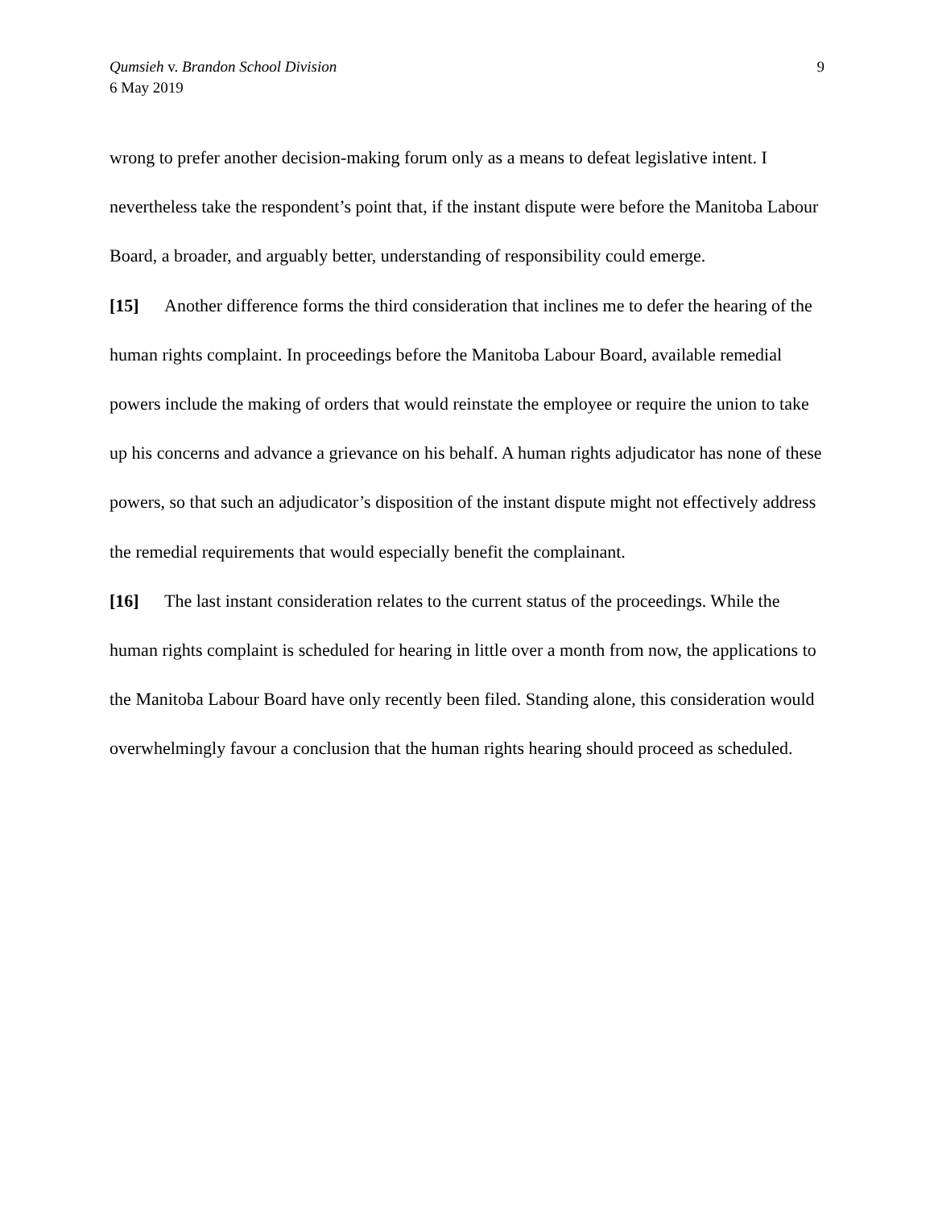9 Qumsieh v. Brandon School Division
6 May 2019
wrong to prefer another decision-making forum only as a means to defeat legislative intent. I nevertheless take the respondent’s point that, if the instant dispute were before the Manitoba Labour Board, a broader, and arguably better, understanding of responsibility could emerge.
[15] Another difference forms the third consideration that inclines me to defer the hearing of the human rights complaint. In proceedings before the Manitoba Labour Board, available remedial powers include the making of orders that would reinstate the employee or require the union to take up his concerns and advance a grievance on his behalf. A human rights adjudicator has none of these powers, so that such an adjudicator’s disposition of the instant dispute might not effectively address the remedial requirements that would especially benefit the complainant.
[16] The last instant consideration relates to the current status of the proceedings. While the human rights complaint is scheduled for hearing in little over a month from now, the applications to the Manitoba Labour Board have only recently been filed. Standing alone, this consideration would overwhelmingly favour a conclusion that the human rights hearing should proceed as scheduled.